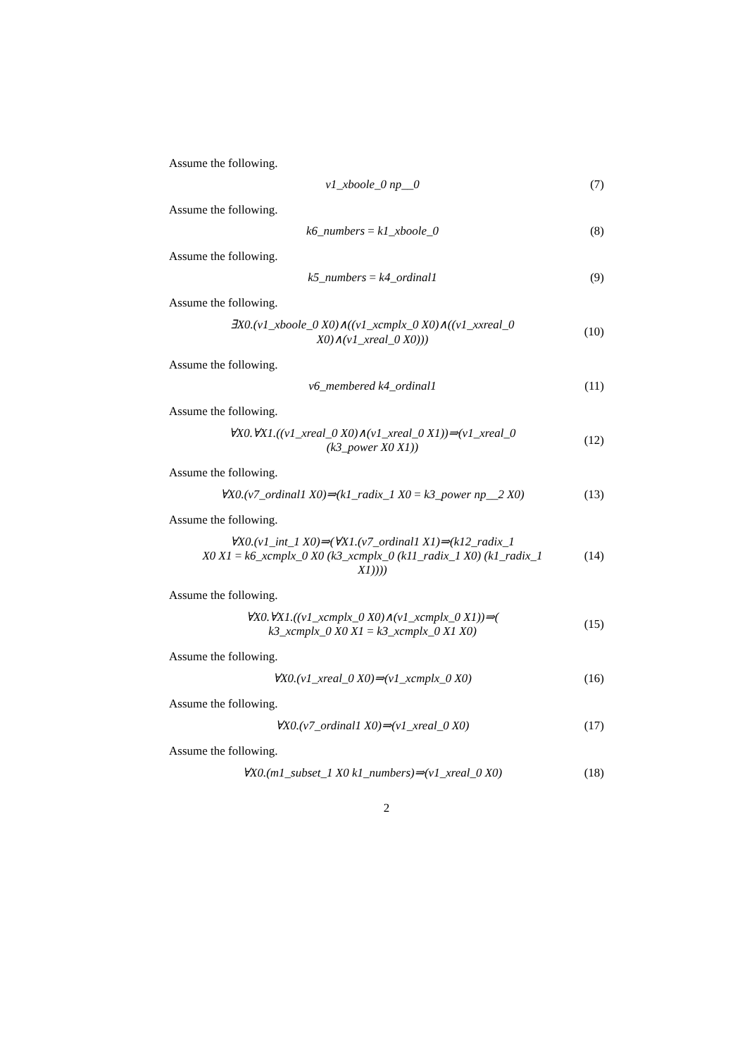Assume the following.
v1_xboole_0 np__0 (7)
Assume the following.
k6_numbers = k1_xboole_0 (8)
Assume the following.
k5_numbers = k4_ordinal1 (9)
Assume the following.
∃X0.(v1_xboole_0 X0)∧((v1_xcmplx_0 X0)∧((v1_xxreal_0
X0)∧(v1_xreal_0 X0)))
(10)
Assume the following.
v6_membered k4_ordinal1
(11)
Assume the following.
∀X0.∀X1.((v1_xreal_0 X0)∧(v1_xreal_0 X1))⇒(v1_xreal_0
(k3_power X0 X1))
(12)
Assume the following.
∀X0.(v7_ordinal1 X0)⇒(k1_radix_1 X0 = k3_power np__2 X0)
(13)
Assume the following.
∀X0.(v1_int_1 X0)⇒(∀X1.(v7_ordinal1 X1)⇒(k12_radix_1
X0 X1 = k6_xcmplx_0 X0 (k3_xcmplx_0 (k11_radix_1 X0) (k1_radix_1
X1))))
(14)
Assume the following.
∀X0.∀X1.((v1_xcmplx_0 X0)∧(v1_xcmplx_0 X1))⇒(
k3_xcmplx_0 X0 X1 = k3_xcmplx_0 X1 X0)
(15)
Assume the following.
∀X0.(v1_xreal_0 X0)⇒(v1_xcmplx_0 X0)
(16)
Assume the following.
∀X0.(v7_ordinal1 X0)⇒(v1_xreal_0 X0)
(17)
Assume the following.
∀X0.(m1_subset_1 X0 k1_numbers)⇒(v1_xreal_0 X0)
(18)
2